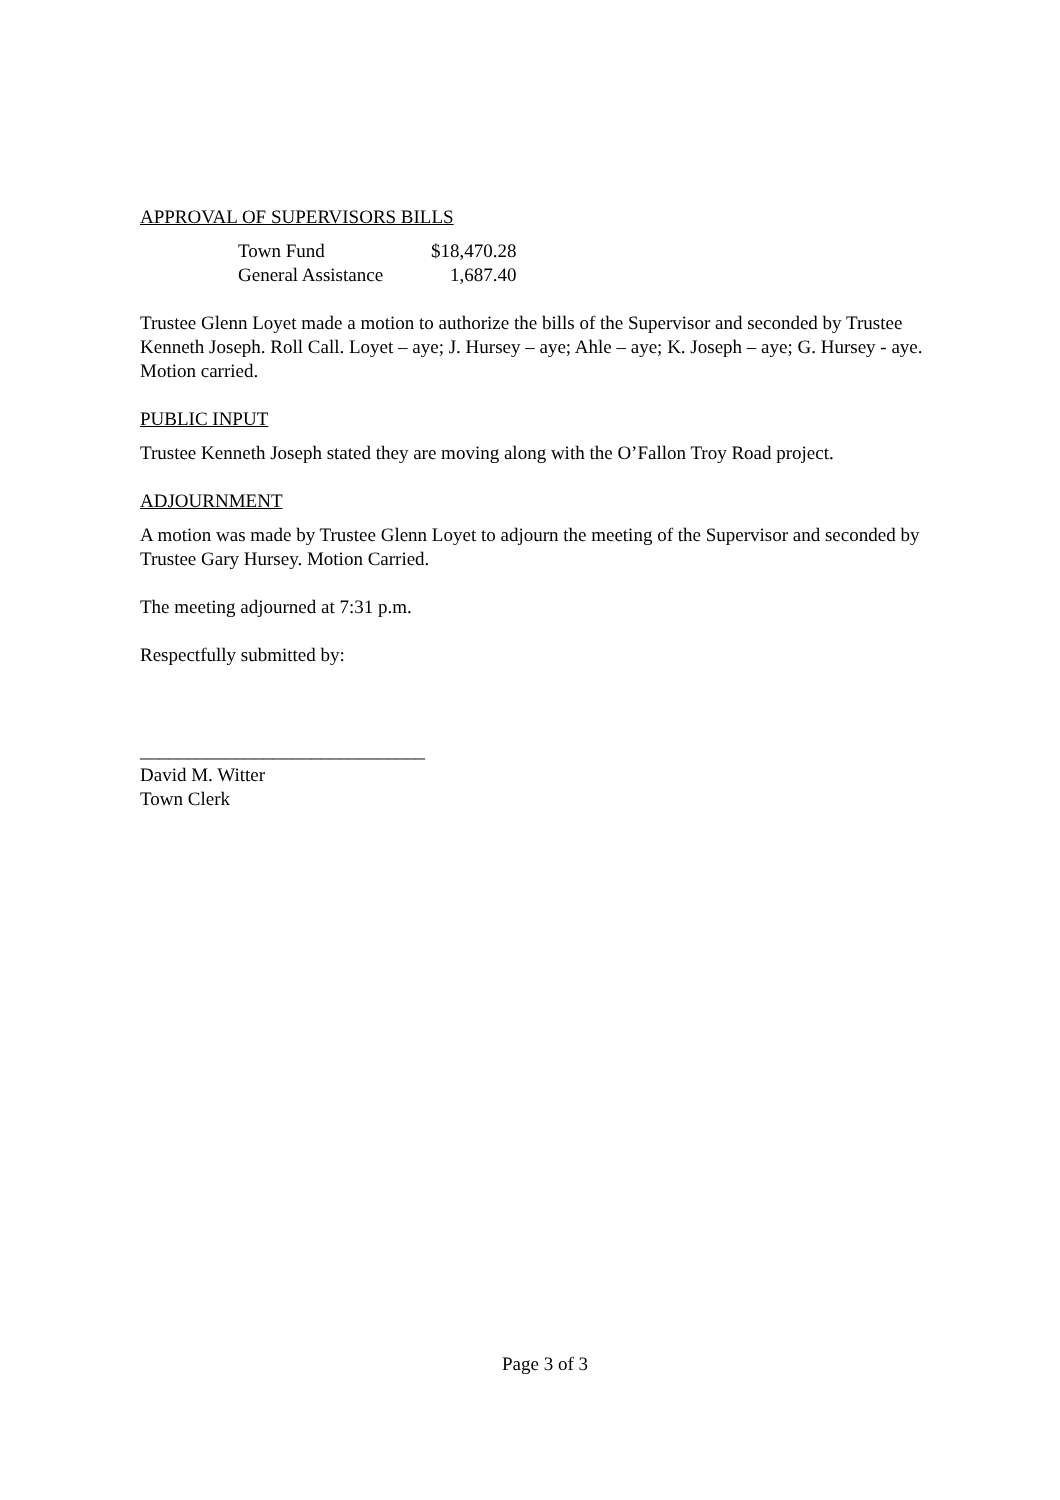APPROVAL OF SUPERVISORS BILLS
| Town Fund | $18,470.28 |
| General Assistance | 1,687.40 |
Trustee Glenn Loyet made a motion to authorize the bills of the Supervisor and seconded by Trustee Kenneth Joseph. Roll Call. Loyet – aye; J. Hursey – aye; Ahle – aye; K. Joseph – aye; G. Hursey - aye. Motion carried.
PUBLIC INPUT
Trustee Kenneth Joseph stated they are moving along with the O’Fallon Troy Road project.
ADJOURNMENT
A motion was made by Trustee Glenn Loyet to adjourn the meeting of the Supervisor and seconded by Trustee Gary Hursey. Motion Carried.
The meeting adjourned at 7:31 p.m.
Respectfully submitted by:
______________________________
David M. Witter
Town Clerk
Page 3 of 3